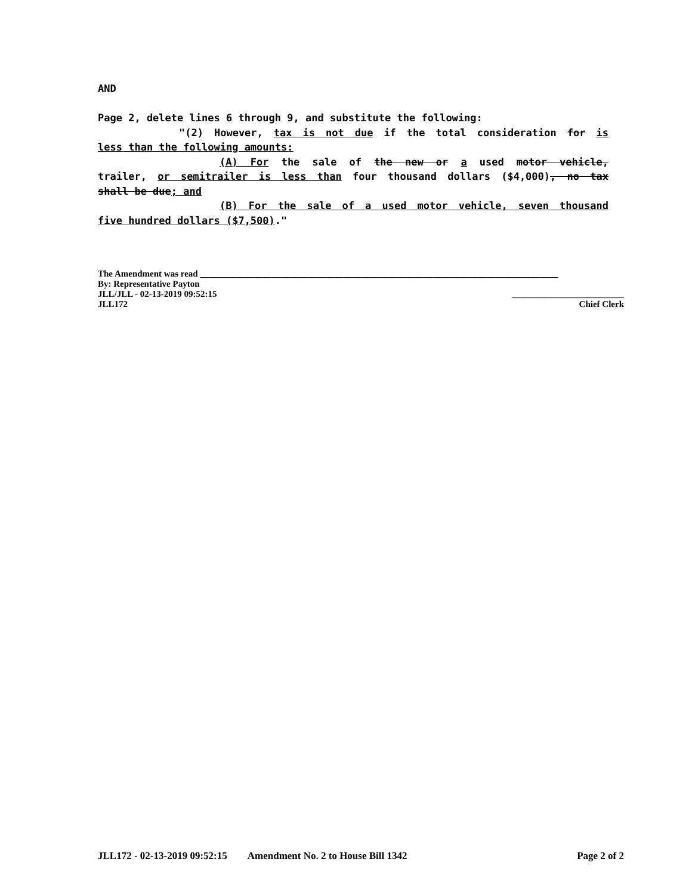AND
Page 2, delete lines 6 through 9, and substitute the following:
"(2) However, tax is not due if the total consideration for is
less than the following amounts:
(A) For the sale of the new or a used motor vehicle,
trailer, or semitrailer is less than four thousand dollars ($4,000), no tax
shall be due; and
(B) For the sale of a used motor vehicle, seven thousand
five hundred dollars ($7,500)."
The Amendment was read ________________________________________________________________________________
By: Representative Payton
JLL/JLL - 02-13-2019 09:52:15 _________________________
JLL172 Chief Clerk
JLL172 - 02-13-2019 09:52:15 Amendment No. 2 to House Bill 1342 Page 2 of 2